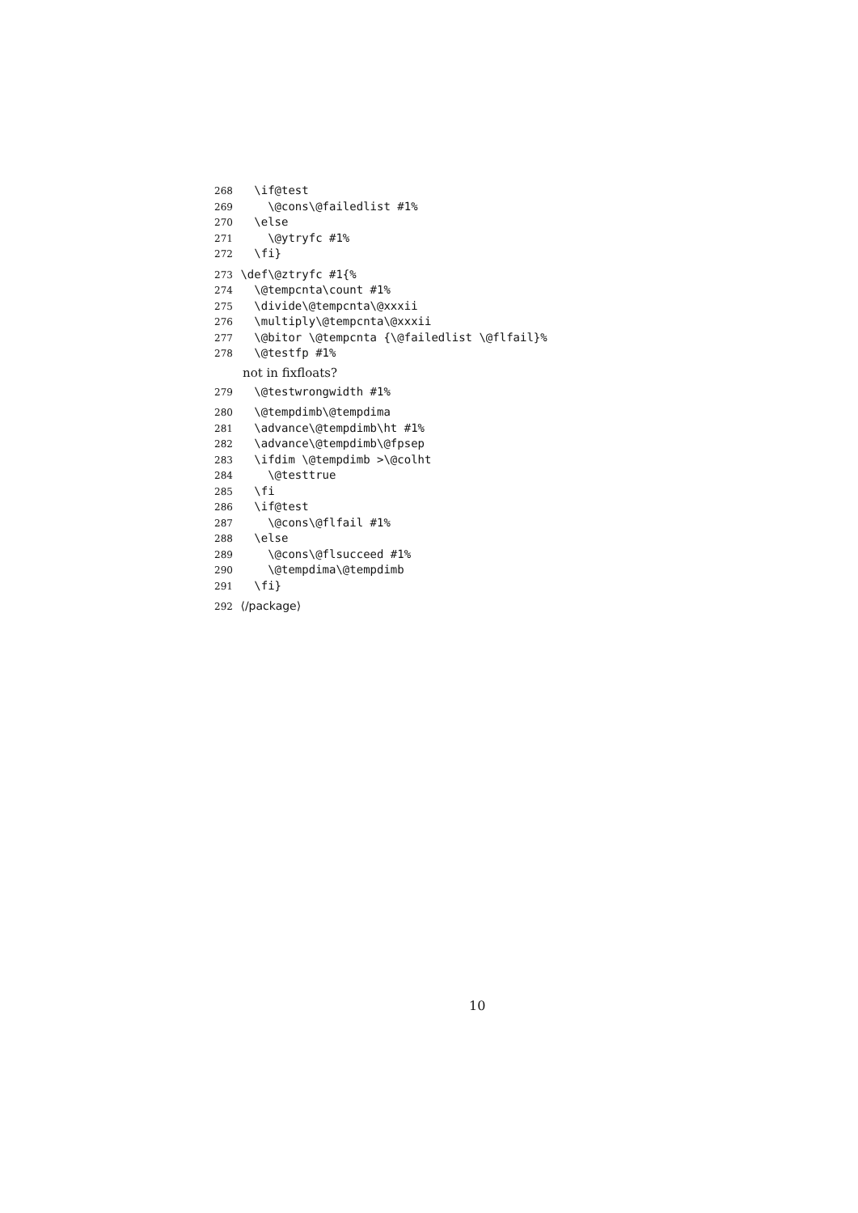268 \if@test
269 \@cons\@failedlist #1%
270 \else
271 \@ytryfc #1%
272 \fi}
273 \def\@ztryfc #1{%
274 \@tempcnta\count #1%
275 \divide\@tempcnta\@xxxii
276 \multiply\@tempcnta\@xxxii
277 \@bitor \@tempcnta {\@failedlist \@flfail}%
278 \@testfp #1%
not in fixfloats?
279 \@testwrongwidth #1%
280 \@tempdimb\@tempdima
281 \advance\@tempdimb\ht #1%
282 \advance\@tempdimb\@fpsep
283 \ifdim \@tempdimb >\@colht
284 \@testtrue
285 \fi
286 \if@test
287 \@cons\@flfail #1%
288 \else
289 \@cons\@flsucceed #1%
290 \@tempdima\@tempdimb
291 \fi}
292 ⟨/package⟩
10